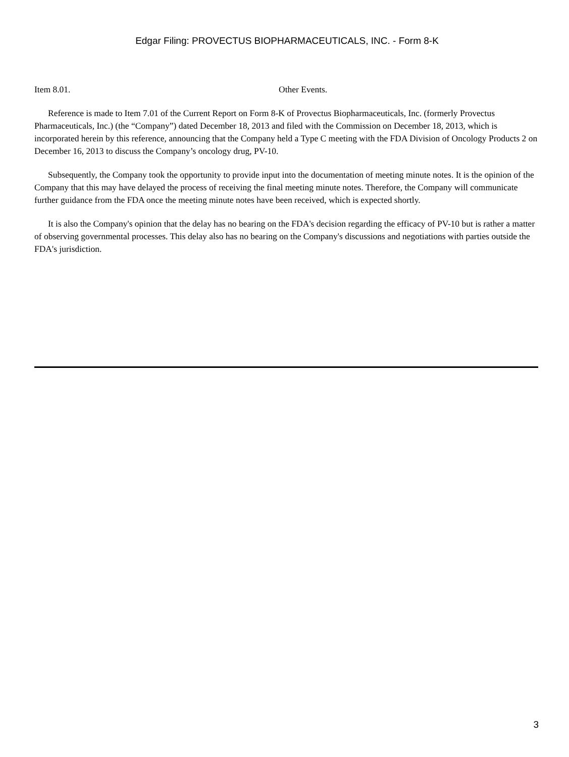Edgar Filing: PROVECTUS BIOPHARMACEUTICALS, INC. - Form 8-K
Item 8.01. Other Events.
Reference is made to Item 7.01 of the Current Report on Form 8-K of Provectus Biopharmaceuticals, Inc. (formerly Provectus Pharmaceuticals, Inc.) (the “Company”) dated December 18, 2013 and filed with the Commission on December 18, 2013, which is incorporated herein by this reference, announcing that the Company held a Type C meeting with the FDA Division of Oncology Products 2 on December 16, 2013 to discuss the Company’s oncology drug, PV-10.
Subsequently, the Company took the opportunity to provide input into the documentation of meeting minute notes. It is the opinion of the Company that this may have delayed the process of receiving the final meeting minute notes. Therefore, the Company will communicate further guidance from the FDA once the meeting minute notes have been received, which is expected shortly.
It is also the Company's opinion that the delay has no bearing on the FDA's decision regarding the efficacy of PV-10 but is rather a matter of observing governmental processes. This delay also has no bearing on the Company's discussions and negotiations with parties outside the FDA's jurisdiction.
3